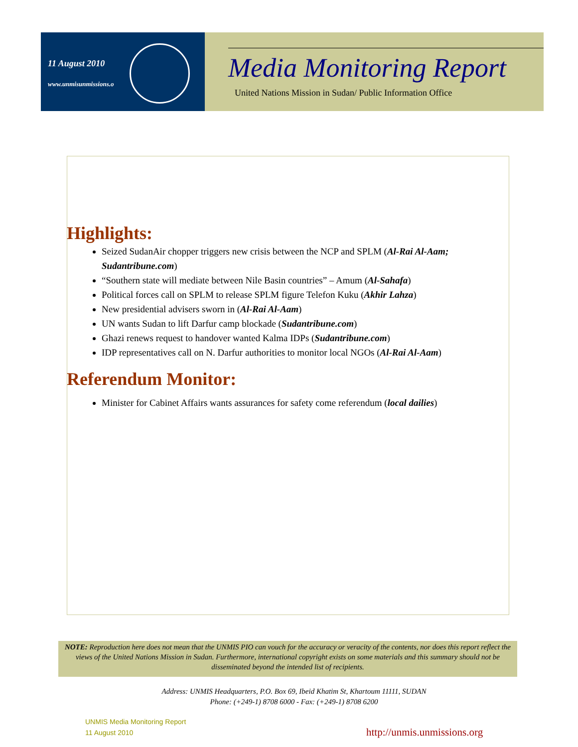11 August 2010
www.unmisunmissions.o
Media Monitoring Report
United Nations Mission in Sudan/ Public Information Office
Highlights:
Seized SudanAir chopper triggers new crisis between the NCP and SPLM (Al-Rai Al-Aam; Sudantribune.com)
“Southern state will mediate between Nile Basin countries” – Amum (Al-Sahafa)
Political forces call on SPLM to release SPLM figure Telefon Kuku (Akhir Lahza)
New presidential advisers sworn in (Al-Rai Al-Aam)
UN wants Sudan to lift Darfur camp blockade (Sudantribune.com)
Ghazi renews request to handover wanted Kalma IDPs (Sudantribune.com)
IDP representatives call on N. Darfur authorities to monitor local NGOs (Al-Rai Al-Aam)
Referendum Monitor:
Minister for Cabinet Affairs wants assurances for safety come referendum (local dailies)
NOTE: Reproduction here does not mean that the UNMIS PIO can vouch for the accuracy or veracity of the contents, nor does this report reflect the views of the United Nations Mission in Sudan. Furthermore, international copyright exists on some materials and this summary should not be disseminated beyond the intended list of recipients.
Address: UNMIS Headquarters, P.O. Box 69, Ibeid Khatim St, Khartoum 11111, SUDAN
Phone: (+249-1) 8708 6000 - Fax: (+249-1) 8708 6200
UNMIS Media Monitoring Report
11 August 2010
http://unmis.unmissions.org